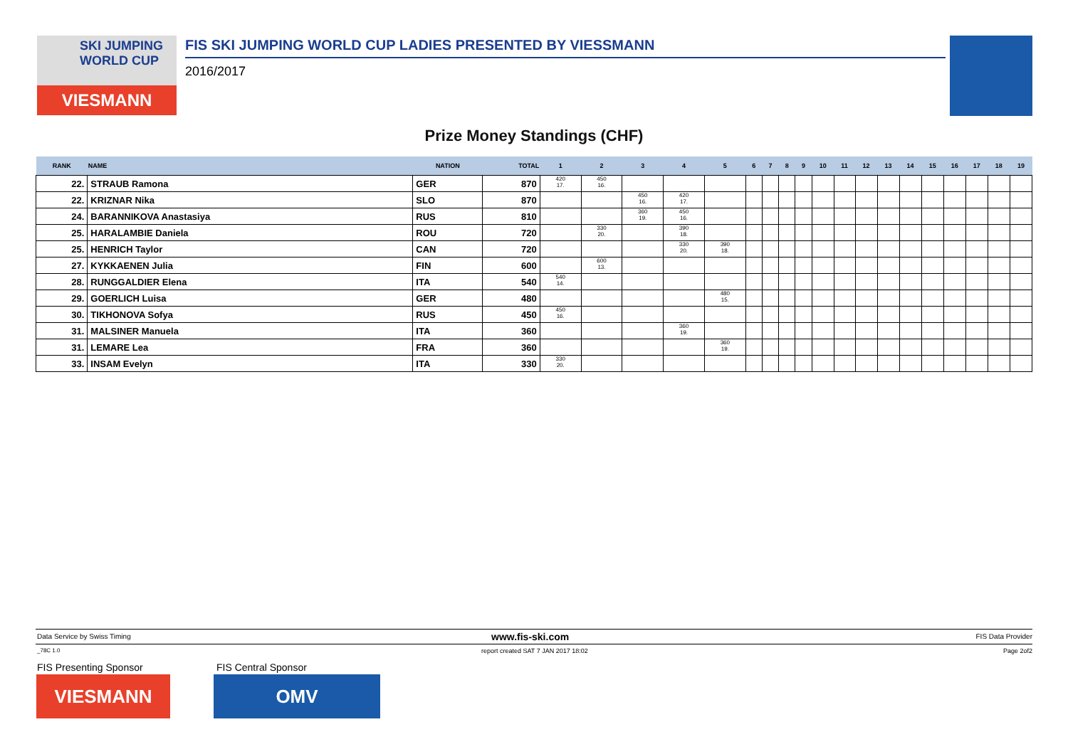SKI JUMPING WORLD CUP
VIESMANN
FIS SKI JUMPING WORLD CUP LADIES PRESENTED BY VIESSMANN
2016/2017
Prize Money Standings (CHF)
| RANK | NAME | NATION | TOTAL | 1 | 2 | 3 | 4 | 5 | 6 | 7 | 8 | 9 | 10 | 11 | 12 | 13 | 14 | 15 | 16 | 17 | 18 | 19 |
| --- | --- | --- | --- | --- | --- | --- | --- | --- | --- | --- | --- | --- | --- | --- | --- | --- | --- | --- | --- | --- | --- | --- |
| 22. | STRAUB Ramona | GER | 870 | 420 17. | 450 16. | | | | | | | | | | | | | | | | | |
| 22. | KRIZNAR Nika | SLO | 870 | | | 450 16. | 420 17. | | | | | | | | | | | | | | | |
| 24. | BARANNIKOVA Anastasiya | RUS | 810 | | | 360 19. | 450 16. | | | | | | | | | | | | | | | |
| 25. | HARALAMBIE Daniela | ROU | 720 | | 330 20. | | 390 18. | | | | | | | | | | | | | | | |
| 25. | HENRICH Taylor | CAN | 720 | | | | 330 20. | 390 18. | | | | | | | | | | | | | | |
| 27. | KYKKAENEN Julia | FIN | 600 | | 600 13. | | | | | | | | | | | | | | | | | |
| 28. | RUNGGALDIER Elena | ITA | 540 | 540 14. | | | | | | | | | | | | | | | | | | |
| 29. | GOERLICH Luisa | GER | 480 | | | | | 480 15. | | | | | | | | | | | | | | |
| 30. | TIKHONOVA Sofya | RUS | 450 | 450 16. | | | | | | | | | | | | | | | | | | |
| 31. | MALSINER Manuela | ITA | 360 | | | | 360 19. | | | | | | | | | | | | | | | |
| 31. | LEMARE Lea | FRA | 360 | | | | | 360 19. | | | | | | | | | | | | | | |
| 33. | INSAM Evelyn | ITA | 330 | 330 20. | | | | | | | | | | | | | | | | | | |
Data Service by Swiss Timing www.fis-ski.com FIS Data Provider
_78C 1.0
report created SAT 7 JAN 2017 18:02
Page 2of2
FIS Presenting Sponsor FIS Central Sponsor
VIESMANN OMV